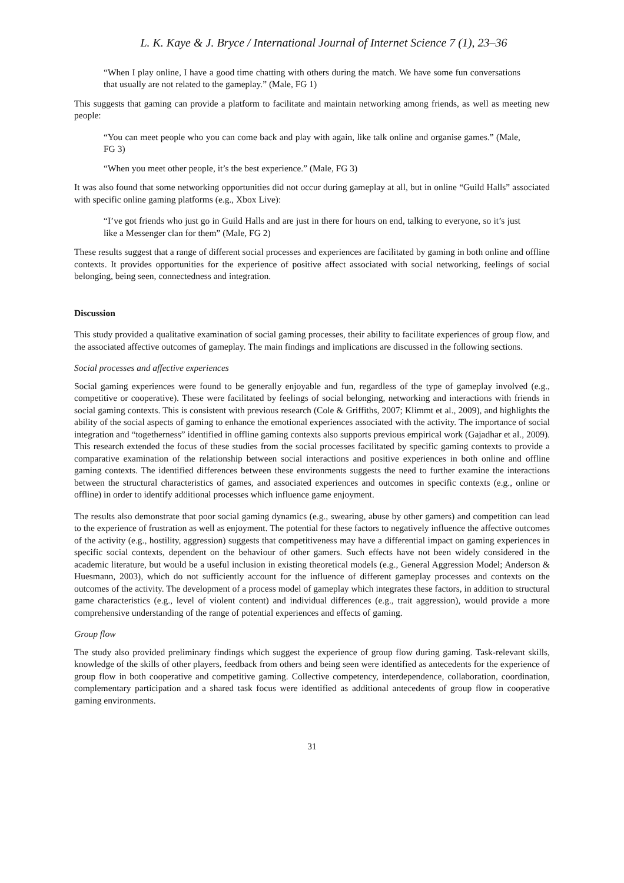L. K. Kaye & J. Bryce / International Journal of Internet Science 7 (1), 23–36
“When I play online, I have a good time chatting with others during the match. We have some fun conversations that usually are not related to the gameplay.” (Male, FG 1)
This suggests that gaming can provide a platform to facilitate and maintain networking among friends, as well as meeting new people:
“You can meet people who you can come back and play with again, like talk online and organise games.” (Male, FG 3)
“When you meet other people, it’s the best experience.” (Male, FG 3)
It was also found that some networking opportunities did not occur during gameplay at all, but in online “Guild Halls” associated with specific online gaming platforms (e.g., Xbox Live):
“I’ve got friends who just go in Guild Halls and are just in there for hours on end, talking to everyone, so it’s just like a Messenger clan for them” (Male, FG 2)
These results suggest that a range of different social processes and experiences are facilitated by gaming in both online and offline contexts. It provides opportunities for the experience of positive affect associated with social networking, feelings of social belonging, being seen, connectedness and integration.
Discussion
This study provided a qualitative examination of social gaming processes, their ability to facilitate experiences of group flow, and the associated affective outcomes of gameplay. The main findings and implications are discussed in the following sections.
Social processes and affective experiences
Social gaming experiences were found to be generally enjoyable and fun, regardless of the type of gameplay involved (e.g., competitive or cooperative). These were facilitated by feelings of social belonging, networking and interactions with friends in social gaming contexts. This is consistent with previous research (Cole & Griffiths, 2007; Klimmt et al., 2009), and highlights the ability of the social aspects of gaming to enhance the emotional experiences associated with the activity. The importance of social integration and “togetherness” identified in offline gaming contexts also supports previous empirical work (Gajadhar et al., 2009). This research extended the focus of these studies from the social processes facilitated by specific gaming contexts to provide a comparative examination of the relationship between social interactions and positive experiences in both online and offline gaming contexts. The identified differences between these environments suggests the need to further examine the interactions between the structural characteristics of games, and associated experiences and outcomes in specific contexts (e.g., online or offline) in order to identify additional processes which influence game enjoyment.
The results also demonstrate that poor social gaming dynamics (e.g., swearing, abuse by other gamers) and competition can lead to the experience of frustration as well as enjoyment. The potential for these factors to negatively influence the affective outcomes of the activity (e.g., hostility, aggression) suggests that competitiveness may have a differential impact on gaming experiences in specific social contexts, dependent on the behaviour of other gamers. Such effects have not been widely considered in the academic literature, but would be a useful inclusion in existing theoretical models (e.g., General Aggression Model; Anderson & Huesmann, 2003), which do not sufficiently account for the influence of different gameplay processes and contexts on the outcomes of the activity. The development of a process model of gameplay which integrates these factors, in addition to structural game characteristics (e.g., level of violent content) and individual differences (e.g., trait aggression), would provide a more comprehensive understanding of the range of potential experiences and effects of gaming.
Group flow
The study also provided preliminary findings which suggest the experience of group flow during gaming. Task-relevant skills, knowledge of the skills of other players, feedback from others and being seen were identified as antecedents for the experience of group flow in both cooperative and competitive gaming. Collective competency, interdependence, collaboration, coordination, complementary participation and a shared task focus were identified as additional antecedents of group flow in cooperative gaming environments.
31